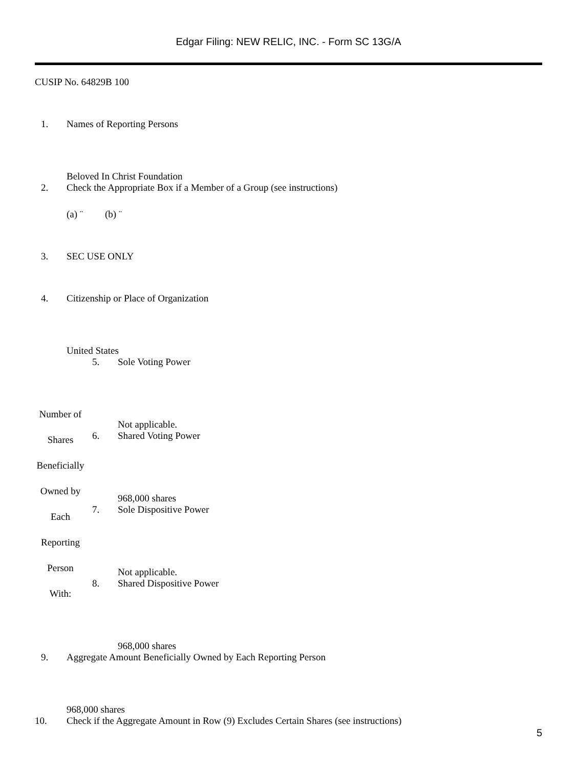Edgar Filing: NEW RELIC, INC. - Form SC 13G/A
CUSIP No. 64829B 100
| 1. | Names of Reporting Persons |
| | Beloved In Christ Foundation |
| 2. | Check the Appropriate Box if a Member of a Group (see instructions) |
| | (a) ¨ (b) ¨ |
| 3. | SEC USE ONLY |
| 4. | Citizenship or Place of Organization |
| | United States |
| Number of Shares Beneficially Owned by Each Reporting Person With: | 5. | Sole Voting Power |
| | | Not applicable. |
| | 6. | Shared Voting Power |
| | | 968,000 shares |
| | 7. | Sole Dispositive Power |
| | | Not applicable. |
| | 8. | Shared Dispositive Power |
| | | 968,000 shares |
| 9. | Aggregate Amount Beneficially Owned by Each Reporting Person |
| | 968,000 shares |
| 10. | Check if the Aggregate Amount in Row (9) Excludes Certain Shares (see instructions) |
5